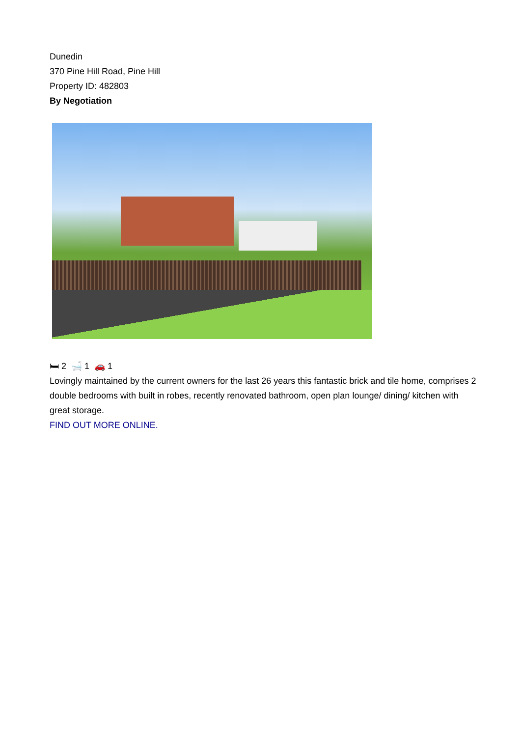Dunedin
370 Pine Hill Road, Pine Hill
Property ID: 482803
By Negotiation
🛏 2 🛁 1 🚗 1
Lovingly maintained by the current owners for the last 26 years this fantastic brick and tile home, comprises 2 double bedrooms with built in robes, recently renovated bathroom, open plan lounge/ dining/ kitchen with great storage.
FIND OUT MORE ONLINE.